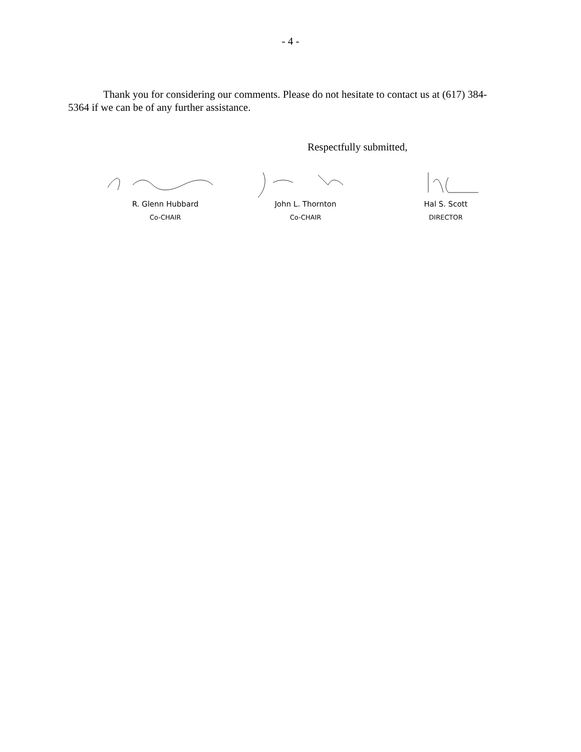- 4 -
Thank you for considering our comments. Please do not hesitate to contact us at (617) 384-5364 if we can be of any further assistance.
Respectfully submitted,
R. Glenn Hubbard
Co-CHAIR
John L. Thornton
Co-CHAIR
Hal S. Scott
DIRECTOR